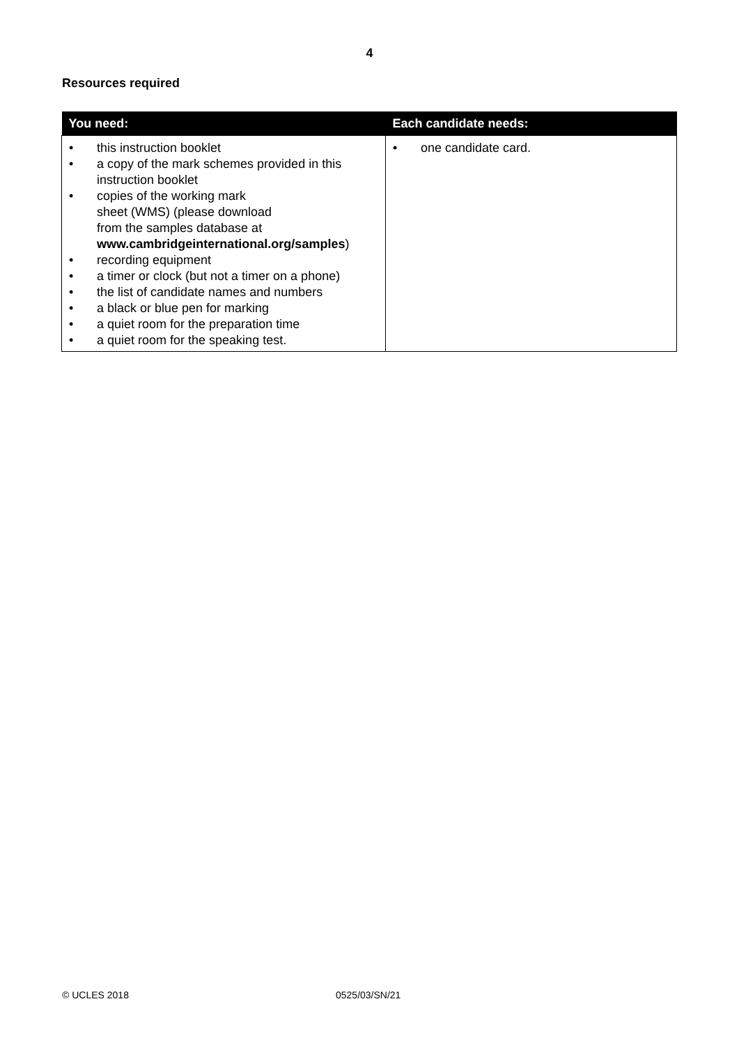4
Resources required
| You need: | Each candidate needs: |
| --- | --- |
| • this instruction booklet • a copy of the mark schemes provided in this instruction booklet • copies of the working mark sheet (WMS) (please download from the samples database at www.cambridgeinternational.org/samples ) • recording equipment • a timer or clock (but not a timer on a phone) • the list of candidate names and numbers • a black or blue pen for marking • a quiet room for the preparation time • a quiet room for the speaking test. | • one candidate card. |
© UCLES 2018 0525/03/SN/21